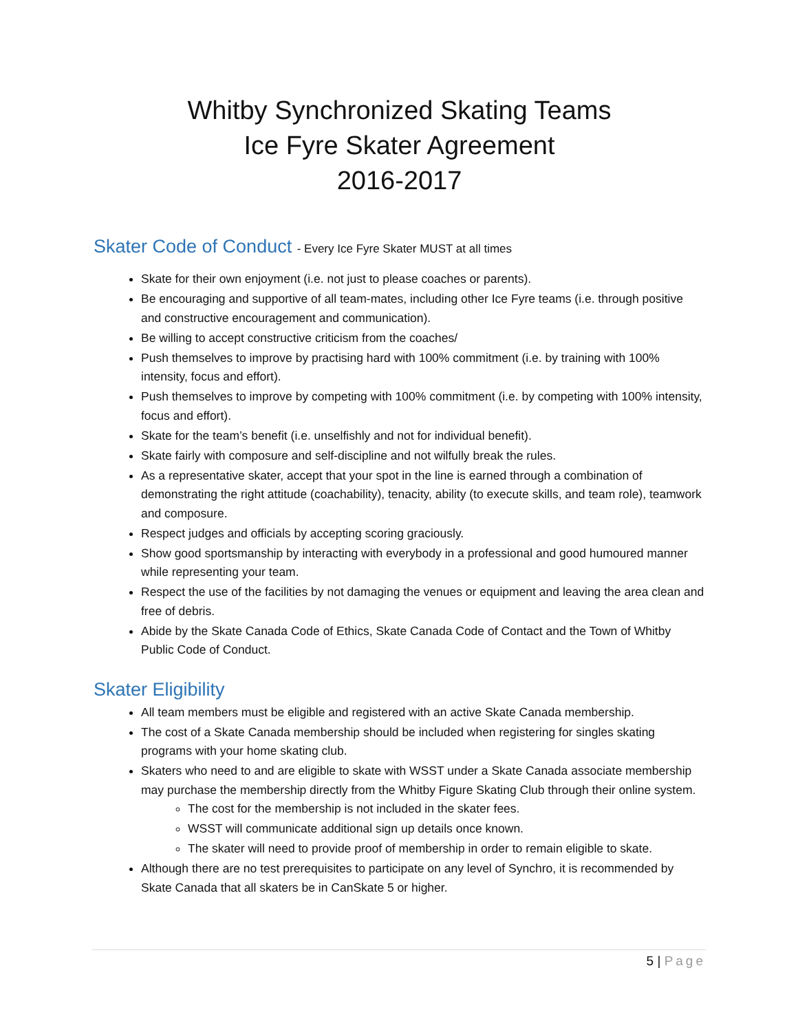Whitby Synchronized Skating Teams
Ice Fyre Skater Agreement
2016-2017
Skater Code of Conduct - Every Ice Fyre Skater MUST at all times
Skate for their own enjoyment (i.e. not just to please coaches or parents).
Be encouraging and supportive of all team-mates, including other Ice Fyre teams (i.e. through positive and constructive encouragement and communication).
Be willing to accept constructive criticism from the coaches/
Push themselves to improve by practising hard with 100% commitment (i.e. by training with 100% intensity, focus and effort).
Push themselves to improve by competing with 100% commitment (i.e. by competing with 100% intensity, focus and effort).
Skate for the team’s benefit (i.e. unselfishly and not for individual benefit).
Skate fairly with composure and self-discipline and not wilfully break the rules.
As a representative skater, accept that your spot in the line is earned through a combination of demonstrating the right attitude (coachability), tenacity, ability (to execute skills, and team role), teamwork and composure.
Respect judges and officials by accepting scoring graciously.
Show good sportsmanship by interacting with everybody in a professional and good humoured manner while representing your team.
Respect the use of the facilities by not damaging the venues or equipment and leaving the area clean and free of debris.
Abide by the Skate Canada Code of Ethics, Skate Canada Code of Contact and the Town of Whitby Public Code of Conduct.
Skater Eligibility
All team members must be eligible and registered with an active Skate Canada membership.
The cost of a Skate Canada membership should be included when registering for singles skating programs with your home skating club.
Skaters who need to and are eligible to skate with WSST under a Skate Canada associate membership may purchase the membership directly from the Whitby Figure Skating Club through their online system.
The cost for the membership is not included in the skater fees.
WSST will communicate additional sign up details once known.
The skater will need to provide proof of membership in order to remain eligible to skate.
Although there are no test prerequisites to participate on any level of Synchro, it is recommended by Skate Canada that all skaters be in CanSkate 5 or higher.
5 | Page